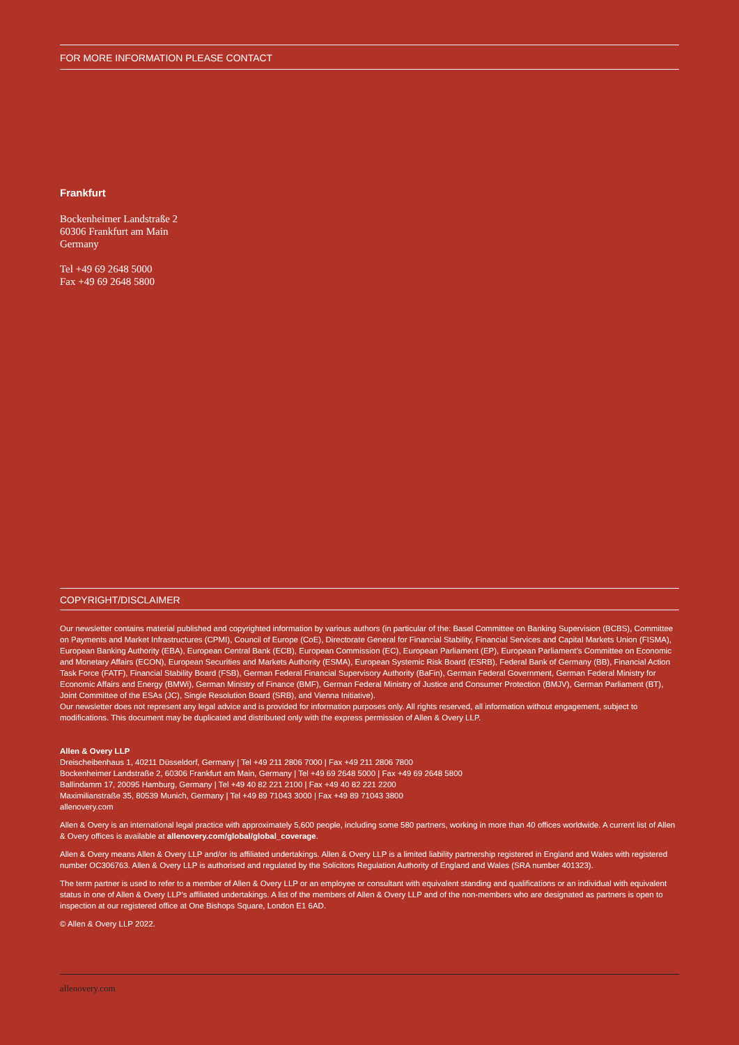FOR MORE INFORMATION PLEASE CONTACT
Frankfurt
Bockenheimer Landstraße 2
60306 Frankfurt am Main
Germany
Tel +49 69 2648 5000
Fax +49 69 2648 5800
COPYRIGHT/DISCLAIMER
Our newsletter contains material published and copyrighted information by various authors (in particular of the: Basel Committee on Banking Supervision (BCBS), Committee on Payments and Market Infrastructures (CPMI), Council of Europe (CoE), Directorate General for Financial Stability, Financial Services and Capital Markets Union (FISMA), European Banking Authority (EBA), European Central Bank (ECB), European Commission (EC), European Parliament (EP), European Parliament’s Committee on Economic and Monetary Affairs (ECON), European Securities and Markets Authority (ESMA), European Systemic Risk Board (ESRB), Federal Bank of Germany (BB), Financial Action Task Force (FATF), Financial Stability Board (FSB), German Federal Financial Supervisory Authority (BaFin), German Federal Government, German Federal Ministry for Economic Affairs and Energy (BMWi), German Ministry of Finance (BMF), German Federal Ministry of Justice and Consumer Protection (BMJV), German Parliament (BT), Joint Committee of the ESAs (JC), Single Resolution Board (SRB), and Vienna Initiative).
Our newsletter does not represent any legal advice and is provided for information purposes only. All rights reserved, all information without engagement, subject to modifications. This document may be duplicated and distributed only with the express permission of Allen & Overy LLP.
Allen & Overy LLP
Dreischeibenhaus 1, 40211 Düsseldorf, Germany | Tel +49 211 2806 7000 | Fax +49 211 2806 7800
Bockenheimer Landstraße 2, 60306 Frankfurt am Main, Germany | Tel +49 69 2648 5000 | Fax +49 69 2648 5800
Ballindamm 17, 20095 Hamburg, Germany | Tel +49 40 82 221 2100 | Fax +49 40 82 221 2200
Maximilianstraße 35, 80539 Munich, Germany | Tel +49 89 71043 3000 | Fax +49 89 71043 3800
allenovery.com
Allen & Overy is an international legal practice with approximately 5,600 people, including some 580 partners, working in more than 40 offices worldwide. A current list of Allen & Overy offices is available at allenovery.com/global/global_coverage.
Allen & Overy means Allen & Overy LLP and/or its affiliated undertakings. Allen & Overy LLP is a limited liability partnership registered in England and Wales with registered number OC306763. Allen & Overy LLP is authorised and regulated by the Solicitors Regulation Authority of England and Wales (SRA number 401323).
The term partner is used to refer to a member of Allen & Overy LLP or an employee or consultant with equivalent standing and qualifications or an individual with equivalent status in one of Allen & Overy LLP’s affiliated undertakings. A list of the members of Allen & Overy LLP and of the non-members who are designated as partners is open to inspection at our registered office at One Bishops Square, London E1 6AD.
© Allen & Overy LLP 2022.
allenovery.com